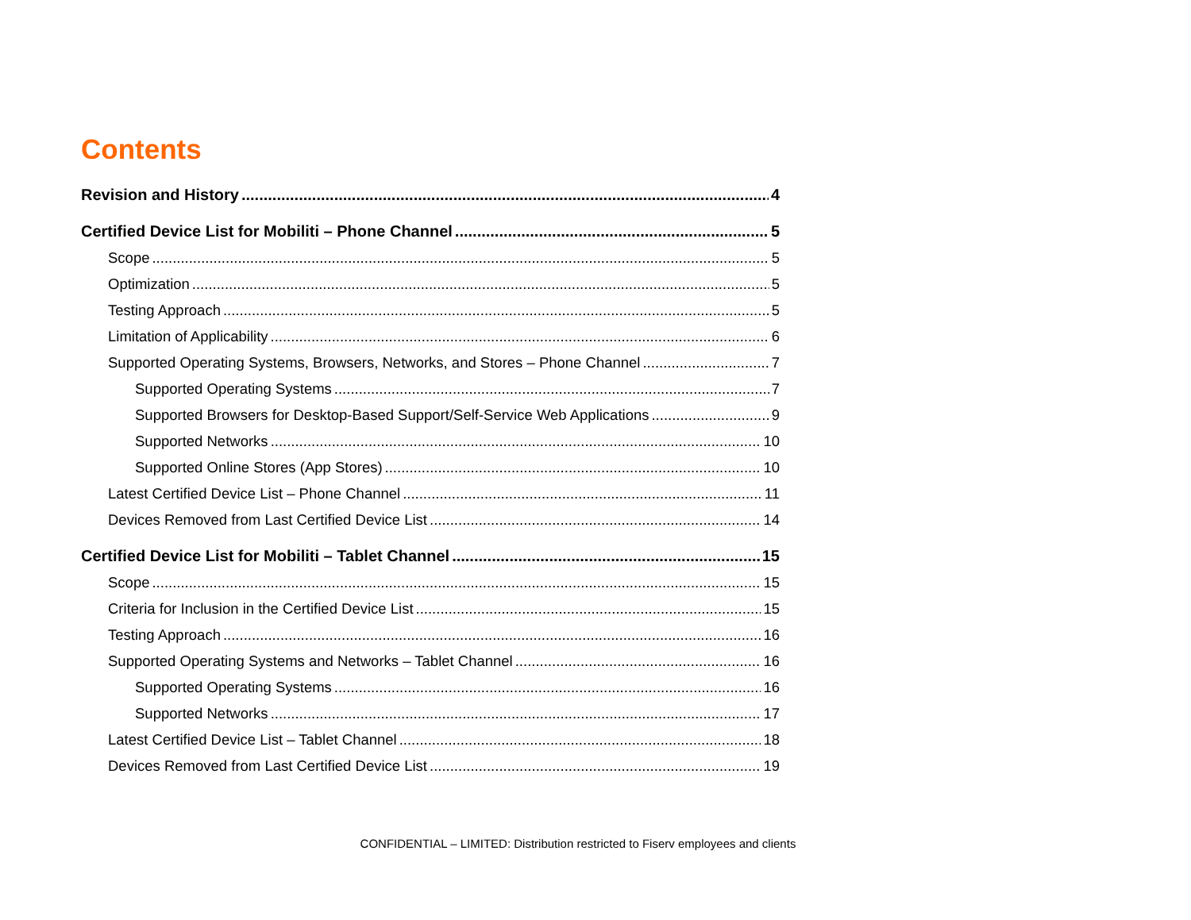Contents
Revision and History 4
Certified Device List for Mobiliti – Phone Channel 5
Scope 5
Optimization 5
Testing Approach 5
Limitation of Applicability 6
Supported Operating Systems, Browsers, Networks, and Stores – Phone Channel 7
Supported Operating Systems 7
Supported Browsers for Desktop-Based Support/Self-Service Web Applications 9
Supported Networks 10
Supported Online Stores (App Stores) 10
Latest Certified Device List – Phone Channel 11
Devices Removed from Last Certified Device List 14
Certified Device List for Mobiliti – Tablet Channel 15
Scope 15
Criteria for Inclusion in the Certified Device List 15
Testing Approach 16
Supported Operating Systems and Networks – Tablet Channel 16
Supported Operating Systems 16
Supported Networks 17
Latest Certified Device List – Tablet Channel 18
Devices Removed from Last Certified Device List 19
CONFIDENTIAL – LIMITED: Distribution restricted to Fiserv employees and clients